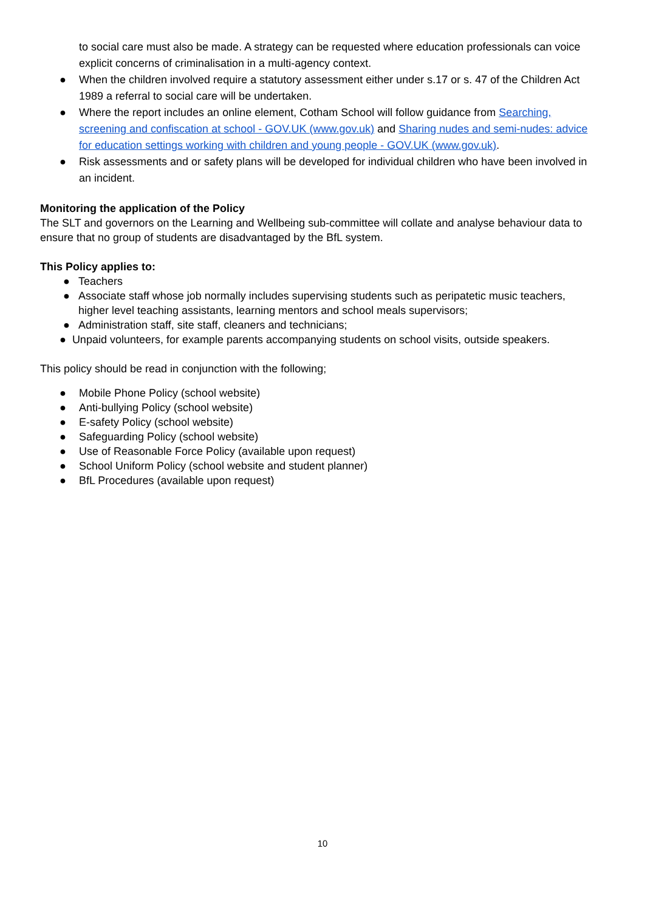to social care must also be made. A strategy can be requested where education professionals can voice explicit concerns of criminalisation in a multi-agency context.
● When the children involved require a statutory assessment either under s.17 or s. 47 of the Children Act 1989 a referral to social care will be undertaken.
● Where the report includes an online element, Cotham School will follow guidance from Searching, screening and confiscation at school - GOV.UK (www.gov.uk) and Sharing nudes and semi-nudes: advice for education settings working with children and young people - GOV.UK (www.gov.uk).
● Risk assessments and or safety plans will be developed for individual children who have been involved in an incident.
Monitoring the application of the Policy
The SLT and governors on the Learning and Wellbeing sub-committee will collate and analyse behaviour data to ensure that no group of students are disadvantaged by the BfL system.
This Policy applies to:
● Teachers
● Associate staff whose job normally includes supervising students such as peripatetic music teachers, higher level teaching assistants, learning mentors and school meals supervisors;
● Administration staff, site staff, cleaners and technicians;
● Unpaid volunteers, for example parents accompanying students on school visits, outside speakers.
This policy should be read in conjunction with the following;
● Mobile Phone Policy (school website)
● Anti-bullying Policy (school website)
● E-safety Policy (school website)
● Safeguarding Policy (school website)
● Use of Reasonable Force Policy (available upon request)
● School Uniform Policy (school website and student planner)
● BfL Procedures (available upon request)
10